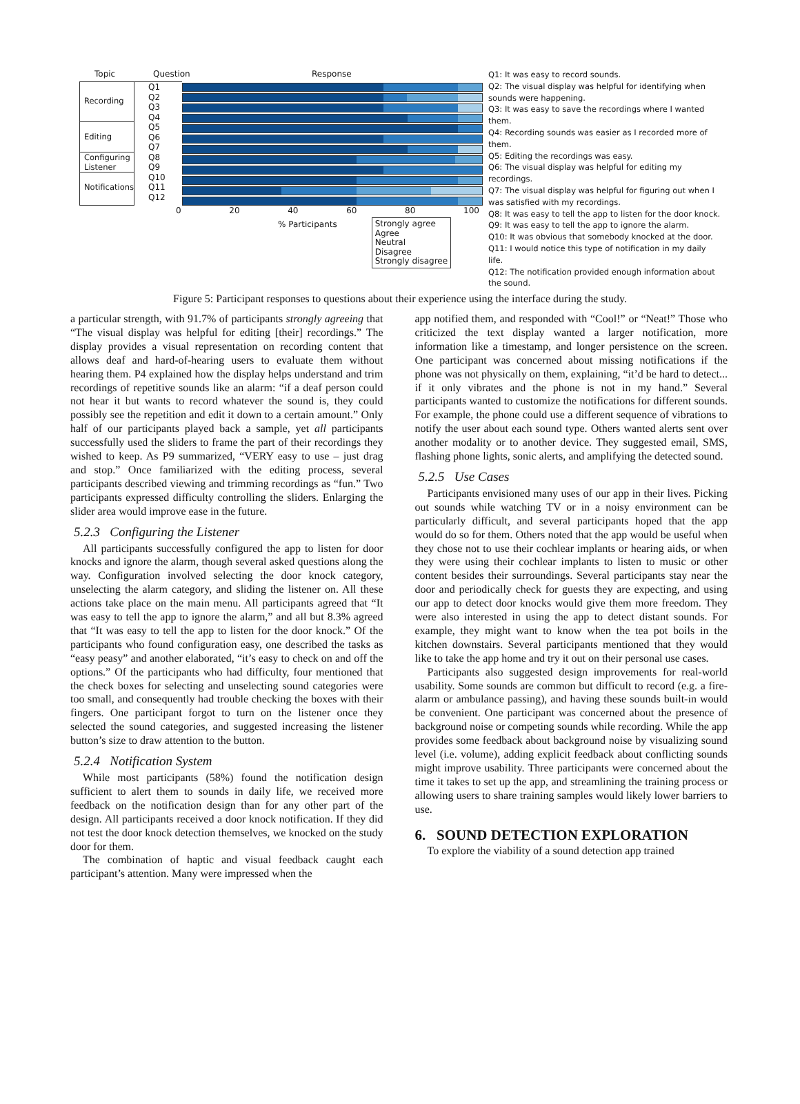Topic Question Response
Recording
Editing
Configuring Listener
Notifications
Q1
Q2
Q3
Q4
Q5
Q6
Q7
Q8
Q9
Q10
Q11
Q12
0 20 40 60 80 100
% Participants
Strongly agree
Agree
Neutral
Disagree
Strongly disagree
Q1: It was easy to record sounds.
Q2: The visual display was helpful for identifying when sounds were happening.
Q3: It was easy to save the recordings where I wanted them.
Q4: Recording sounds was easier as I recorded more of them.
Q5: Editing the recordings was easy.
Q6: The visual display was helpful for editing my recordings.
Q7: The visual display was helpful for figuring out when I was satisfied with my recordings.
Q8: It was easy to tell the app to listen for the door knock.
Q9: It was easy to tell the app to ignore the alarm.
Q10: It was obvious that somebody knocked at the door.
Q11: I would notice this type of notification in my daily life.
Q12: The notification provided enough information about the sound.
Figure 5: Participant responses to questions about their experience using the interface during the study.
a particular strength, with 91.7% of participants strongly agreeing that “The visual display was helpful for editing [their] recordings.” The display provides a visual representation on recording content that allows deaf and hard-of-hearing users to evaluate them without hearing them. P4 explained how the display helps understand and trim recordings of repetitive sounds like an alarm: “if a deaf person could not hear it but wants to record whatever the sound is, they could possibly see the repetition and edit it down to a certain amount.” Only half of our participants played back a sample, yet all participants successfully used the sliders to frame the part of their recordings they wished to keep. As P9 summarized, “VERY easy to use – just drag and stop.” Once familiarized with the editing process, several participants described viewing and trimming recordings as “fun.” Two participants expressed difficulty controlling the sliders. Enlarging the slider area would improve ease in the future.
5.2.3 Configuring the Listener
All participants successfully configured the app to listen for door knocks and ignore the alarm, though several asked questions along the way. Configuration involved selecting the door knock category, unselecting the alarm category, and sliding the listener on. All these actions take place on the main menu. All participants agreed that “It was easy to tell the app to ignore the alarm,” and all but 8.3% agreed that “It was easy to tell the app to listen for the door knock.” Of the participants who found configuration easy, one described the tasks as “easy peasy” and another elaborated, “it’s easy to check on and off the options.” Of the participants who had difficulty, four mentioned that the check boxes for selecting and unselecting sound categories were too small, and consequently had trouble checking the boxes with their fingers. One participant forgot to turn on the listener once they selected the sound categories, and suggested increasing the listener button’s size to draw attention to the button.
5.2.4 Notification System
While most participants (58%) found the notification design sufficient to alert them to sounds in daily life, we received more feedback on the notification design than for any other part of the design. All participants received a door knock notification. If they did not test the door knock detection themselves, we knocked on the study door for them.
The combination of haptic and visual feedback caught each participant’s attention. Many were impressed when the
app notified them, and responded with “Cool!” or “Neat!” Those who criticized the text display wanted a larger notification, more information like a timestamp, and longer persistence on the screen. One participant was concerned about missing notifications if the phone was not physically on them, explaining, “it’d be hard to detect... if it only vibrates and the phone is not in my hand.” Several participants wanted to customize the notifications for different sounds. For example, the phone could use a different sequence of vibrations to notify the user about each sound type. Others wanted alerts sent over another modality or to another device. They suggested email, SMS, flashing phone lights, sonic alerts, and amplifying the detected sound.
5.2.5 Use Cases
Participants envisioned many uses of our app in their lives. Picking out sounds while watching TV or in a noisy environment can be particularly difficult, and several participants hoped that the app would do so for them. Others noted that the app would be useful when they chose not to use their cochlear implants or hearing aids, or when they were using their cochlear implants to listen to music or other content besides their surroundings. Several participants stay near the door and periodically check for guests they are expecting, and using our app to detect door knocks would give them more freedom. They were also interested in using the app to detect distant sounds. For example, they might want to know when the tea pot boils in the kitchen downstairs. Several participants mentioned that they would like to take the app home and try it out on their personal use cases.
Participants also suggested design improvements for real-world usability. Some sounds are common but difficult to record (e.g. a fire-alarm or ambulance passing), and having these sounds built-in would be convenient. One participant was concerned about the presence of background noise or competing sounds while recording. While the app provides some feedback about background noise by visualizing sound level (i.e. volume), adding explicit feedback about conflicting sounds might improve usability. Three participants were concerned about the time it takes to set up the app, and streamlining the training process or allowing users to share training samples would likely lower barriers to use.
6. SOUND DETECTION EXPLORATION
To explore the viability of a sound detection app trained